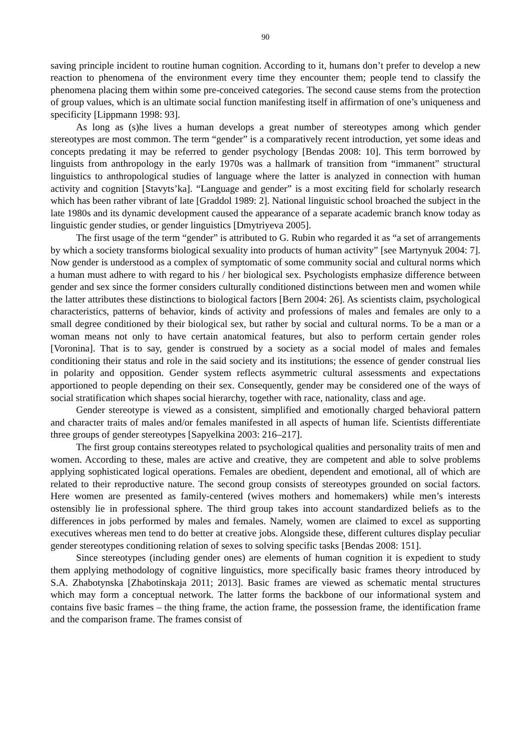90
saving principle incident to routine human cognition. According to it, humans don’t prefer to develop a new reaction to phenomena of the environment every time they encounter them; people tend to classify the phenomena placing them within some pre-conceived categories. The second cause stems from the protection of group values, which is an ultimate social function manifesting itself in affirmation of one’s uniqueness and specificity [Lippmann 1998: 93].
As long as (s)he lives a human develops a great number of stereotypes among which gender stereotypes are most common. The term “gender” is a comparatively recent introduction, yet some ideas and concepts predating it may be referred to gender psychology [Bendas 2008: 10]. This term borrowed by linguists from anthropology in the early 1970s was a hallmark of transition from “immanent” structural linguistics to anthropological studies of language where the latter is analyzed in connection with human activity and cognition [Stavyts’ka]. “Language and gender” is a most exciting field for scholarly research which has been rather vibrant of late [Graddol 1989: 2]. National linguistic school broached the subject in the late 1980s and its dynamic development caused the appearance of a separate academic branch know today as linguistic gender studies, or gender linguistics [Dmytriyeva 2005].
The first usage of the term “gender” is attributed to G. Rubin who regarded it as “a set of arrangements by which a society transforms biological sexuality into products of human activity” [see Martynyuk 2004: 7]. Now gender is understood as a complex of symptomatic of some community social and cultural norms which a human must adhere to with regard to his / her biological sex. Psychologists emphasize difference between gender and sex since the former considers culturally conditioned distinctions between men and women while the latter attributes these distinctions to biological factors [Bern 2004: 26]. As scientists claim, psychological characteristics, patterns of behavior, kinds of activity and professions of males and females are only to a small degree conditioned by their biological sex, but rather by social and cultural norms. To be a man or a woman means not only to have certain anatomical features, but also to perform certain gender roles [Voronina]. That is to say, gender is construed by a society as a social model of males and females conditioning their status and role in the said society and its institutions; the essence of gender construal lies in polarity and opposition. Gender system reflects asymmetric cultural assessments and expectations apportioned to people depending on their sex. Consequently, gender may be considered one of the ways of social stratification which shapes social hierarchy, together with race, nationality, class and age.
Gender stereotype is viewed as a consistent, simplified and emotionally charged behavioral pattern and character traits of males and/or females manifested in all aspects of human life. Scientists differentiate three groups of gender stereotypes [Sapyelkina 2003: 216–217].
The first group contains stereotypes related to psychological qualities and personality traits of men and women. According to these, males are active and creative, they are competent and able to solve problems applying sophisticated logical operations. Females are obedient, dependent and emotional, all of which are related to their reproductive nature. The second group consists of stereotypes grounded on social factors. Here women are presented as family-centered (wives mothers and homemakers) while men’s interests ostensibly lie in professional sphere. The third group takes into account standardized beliefs as to the differences in jobs performed by males and females. Namely, women are claimed to excel as supporting executives whereas men tend to do better at creative jobs. Alongside these, different cultures display peculiar gender stereotypes conditioning relation of sexes to solving specific tasks [Bendas 2008: 151].
Since stereotypes (including gender ones) are elements of human cognition it is expedient to study them applying methodology of cognitive linguistics, more specifically basic frames theory introduced by S.A. Zhabotynska [Zhabotinskaja 2011; 2013]. Basic frames are viewed as schematic mental structures which may form a conceptual network. The latter forms the backbone of our informational system and contains five basic frames – the thing frame, the action frame, the possession frame, the identification frame and the comparison frame. The frames consist of